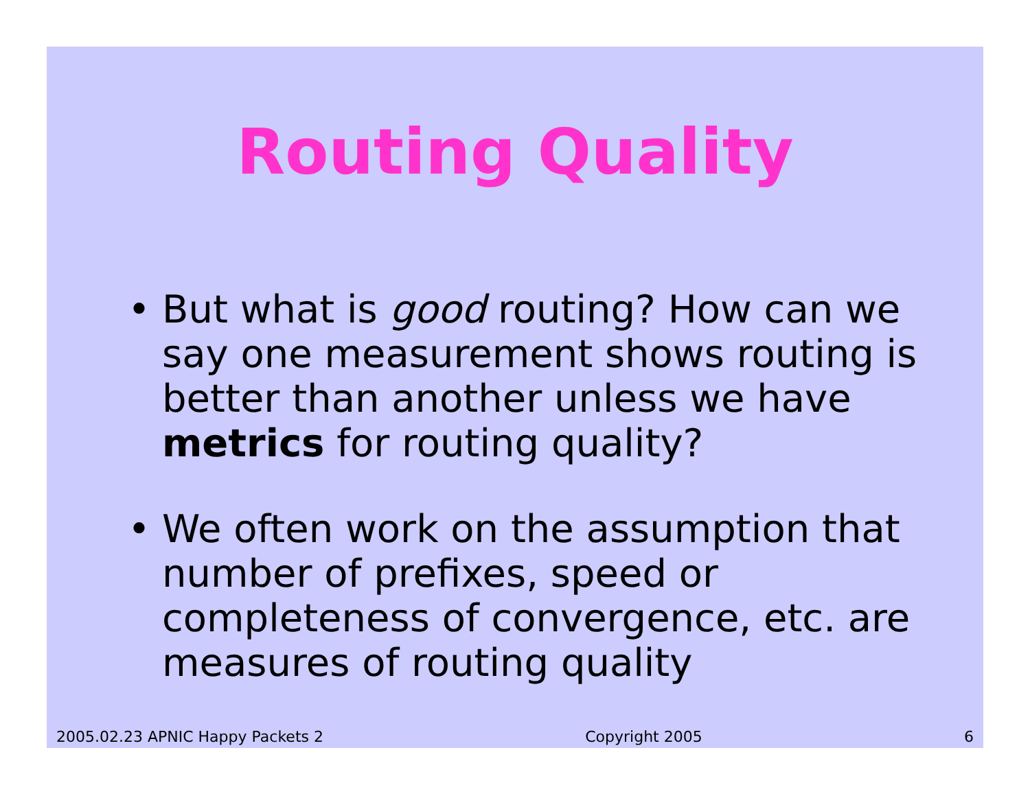Routing Quality
• But what is good routing? How can we say one measurement shows routing is better than another unless we have metrics for routing quality?
• We often work on the assumption that number of prefixes, speed or completeness of convergence, etc. are measures of routing quality
2005.02.23 APNIC Happy Packets 2 Copyright 2005 6